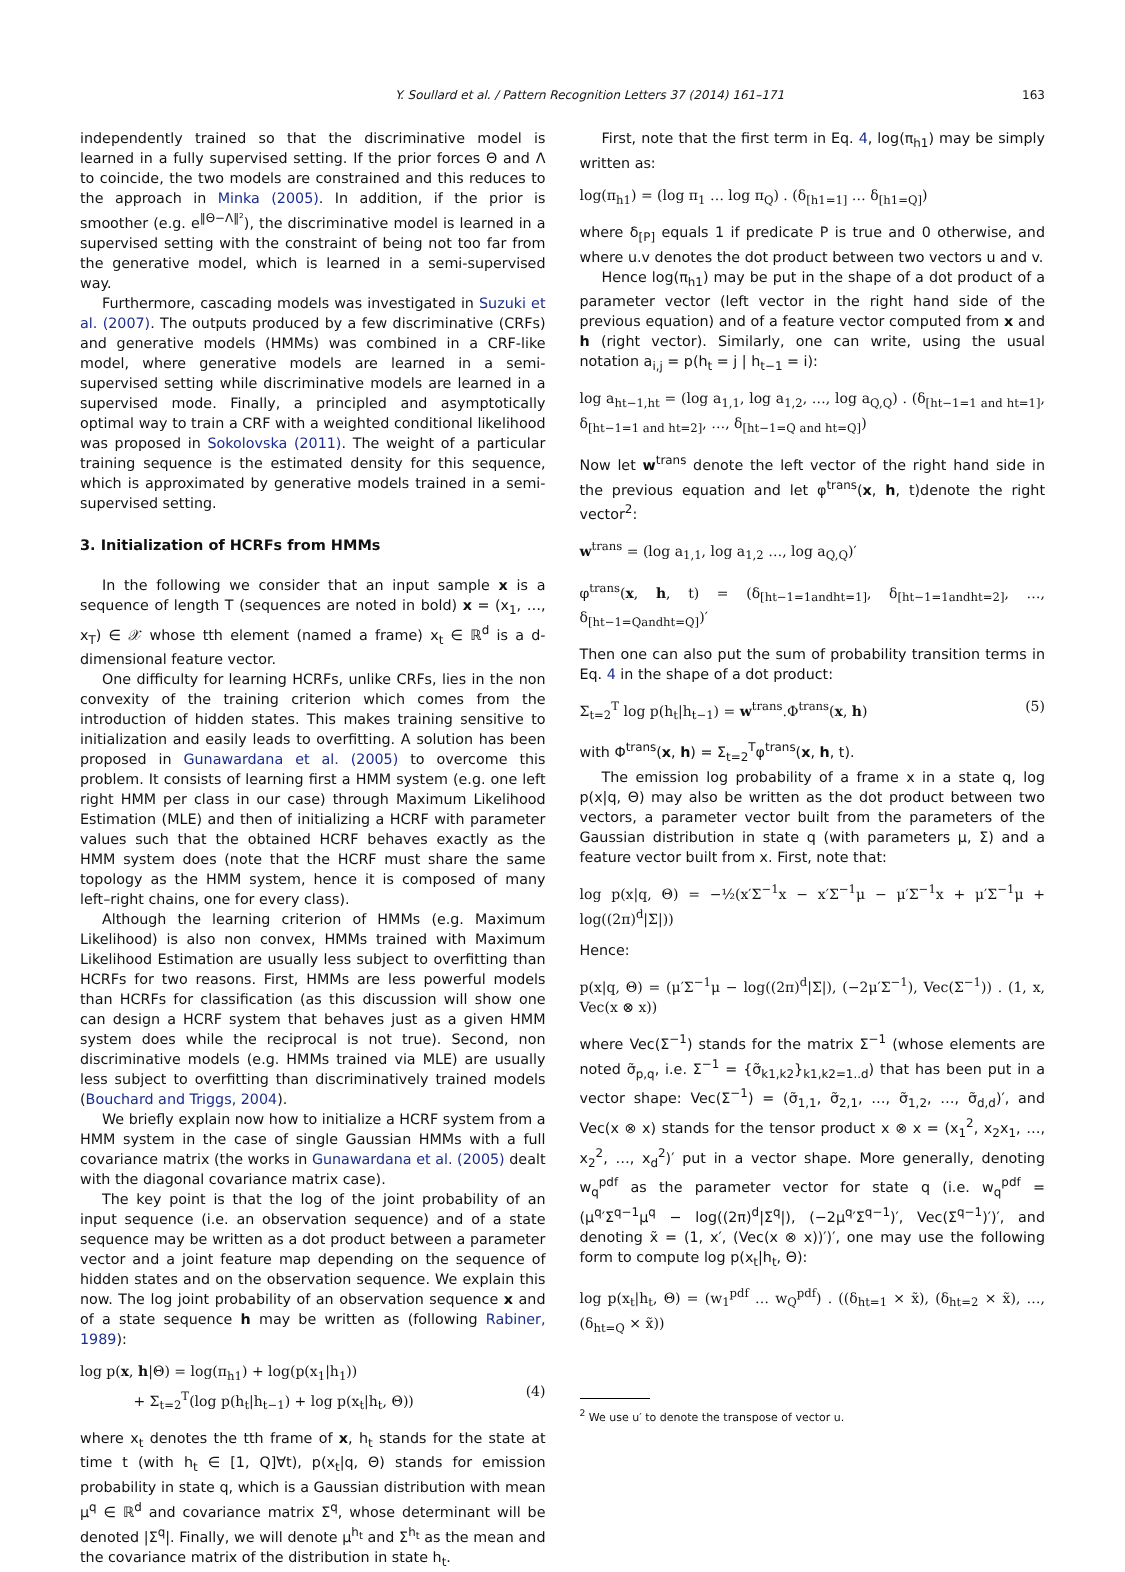Y. Soullard et al. / Pattern Recognition Letters 37 (2014) 161–171 163
independently trained so that the discriminative model is learned in a fully supervised setting. If the prior forces Θ and Λ to coincide, the two models are constrained and this reduces to the approach in Minka (2005). In addition, if the prior is smoother (e.g. e<sup>‖Θ−Λ‖²</sup>), the discriminative model is learned in a supervised setting with the constraint of being not too far from the generative model, which is learned in a semi-supervised way.
Furthermore, cascading models was investigated in Suzuki et al. (2007). The outputs produced by a few discriminative (CRFs) and generative models (HMMs) was combined in a CRF-like model, where generative models are learned in a semi-supervised setting while discriminative models are learned in a supervised mode. Finally, a principled and asymptotically optimal way to train a CRF with a weighted conditional likelihood was proposed in Sokolovska (2011). The weight of a particular training sequence is the estimated density for this sequence, which is approximated by generative models trained in a semi-supervised setting.
3. Initialization of HCRFs from HMMs
In the following we consider that an input sample x is a sequence of length T (sequences are noted in bold) x = (x<sub>1</sub>, …, x<sub>T</sub>) ∈ 𝒳 whose tth element (named a frame) x<sub>t</sub> ∈ ℝ<sup>d</sup> is a d-dimensional feature vector.
One difficulty for learning HCRFs, unlike CRFs, lies in the non convexity of the training criterion which comes from the introduction of hidden states. This makes training sensitive to initialization and easily leads to overfitting. A solution has been proposed in Gunawardana et al. (2005) to overcome this problem. It consists of learning first a HMM system (e.g. one left right HMM per class in our case) through Maximum Likelihood Estimation (MLE) and then of initializing a HCRF with parameter values such that the obtained HCRF behaves exactly as the HMM system does (note that the HCRF must share the same topology as the HMM system, hence it is composed of many left–right chains, one for every class).
Although the learning criterion of HMMs (e.g. Maximum Likelihood) is also non convex, HMMs trained with Maximum Likelihood Estimation are usually less subject to overfitting than HCRFs for two reasons. First, HMMs are less powerful models than HCRFs for classification (as this discussion will show one can design a HCRF system that behaves just as a given HMM system does while the reciprocal is not true). Second, non discriminative models (e.g. HMMs trained via MLE) are usually less subject to overfitting than discriminatively trained models (Bouchard and Triggs, 2004).
We briefly explain now how to initialize a HCRF system from a HMM system in the case of single Gaussian HMMs with a full covariance matrix (the works in Gunawardana et al. (2005) dealt with the diagonal covariance matrix case).
The key point is that the log of the joint probability of an input sequence (i.e. an observation sequence) and of a state sequence may be written as a dot product between a parameter vector and a joint feature map depending on the sequence of hidden states and on the observation sequence. We explain this now. The log joint probability of an observation sequence x and of a state sequence h may be written as (following Rabiner, 1989):
log p(x, h|Θ) = log(π<sub>h1</sub>) + log(p(x<sub>1</sub>|h<sub>1</sub>))
+ Σ<sub>t=2</sub><sup>T</sup>(log p(h<sub>t</sub>|h<sub>t−1</sub>) + log p(x<sub>t</sub>|h<sub>t</sub>, Θ))
(4)
where x<sub>t</sub> denotes the tth frame of x, h<sub>t</sub> stands for the state at time t (with h<sub>t</sub> ∈ [1, Q]∀t), p(x<sub>t</sub>|q, Θ) stands for emission probability in state q, which is a Gaussian distribution with mean μ<sup>q</sup> ∈ ℝ<sup>d</sup> and covariance matrix Σ<sup>q</sup>, whose determinant will be denoted |Σ<sup>q</sup>|. Finally, we will denote μ<sup>h<sub>t</sub></sup> and Σ<sup>h<sub>t</sub></sup> as the mean and the covariance matrix of the distribution in state h<sub>t</sub>.
First, note that the first term in Eq. 4, log(π<sub>h1</sub>) may be simply written as:
log(π<sub>h1</sub>) = (log π<sub>1</sub> … log π<sub>Q</sub>) . (δ<sub>[h1=1]</sub> … δ<sub>[h1=Q]</sub>)
where δ<sub>[P]</sub> equals 1 if predicate P is true and 0 otherwise, and where u.v denotes the dot product between two vectors u and v.
Hence log(π<sub>h1</sub>) may be put in the shape of a dot product of a parameter vector (left vector in the right hand side of the previous equation) and of a feature vector computed from x and h (right vector). Similarly, one can write, using the usual notation a<sub>i,j</sub> = p(h<sub>t</sub> = j | h<sub>t−1</sub> = i):
log a<sub>ht−1,ht</sub> = (log a<sub>1,1</sub>, log a<sub>1,2</sub>, …, log a<sub>Q,Q</sub>) . (δ<sub>[ht−1=1 and ht=1]</sub>, δ<sub>[ht−1=1 and ht=2]</sub>, …, δ<sub>[ht−1=Q and ht=Q]</sub>)
Now let w<sup>trans</sup> denote the left vector of the right hand side in the previous equation and let φ<sup>trans</sup>(x, h, t)denote the right vector<sup>2</sup>:
w<sup>trans</sup> = (log a<sub>1,1</sub>, log a<sub>1,2</sub> …, log a<sub>Q,Q</sub>)′
φ<sup>trans</sup>(x, h, t) = (δ<sub>[ht−1=1andht=1]</sub>, δ<sub>[ht−1=1andht=2]</sub>, …, δ<sub>[ht−1=Qandht=Q]</sub>)′
Then one can also put the sum of probability transition terms in Eq. 4 in the shape of a dot product:
Σ<sub>t=2</sub><sup>T</sup> log p(h<sub>t</sub>|h<sub>t−1</sub>) = w<sup>trans</sup>.Φ<sup>trans</sup>(x, h) (5)
with Φ<sup>trans</sup>(x, h) = Σ<sub>t=2</sub><sup>T</sup>φ<sup>trans</sup>(x, h, t).
The emission log probability of a frame x in a state q, log p(x|q, Θ) may also be written as the dot product between two vectors, a parameter vector built from the parameters of the Gaussian distribution in state q (with parameters μ, Σ) and a feature vector built from x. First, note that:
log p(x|q, Θ) = −½(x′Σ<sup>−1</sup>x − x′Σ<sup>−1</sup>μ − μ′Σ<sup>−1</sup>x + μ′Σ<sup>−1</sup>μ + log((2π)<sup>d</sup>|Σ|))
Hence:
p(x|q, Θ) = (μ′Σ<sup>−1</sup>μ − log((2π)<sup>d</sup>|Σ|), (−2μ′Σ<sup>−1</sup>), Vec(Σ<sup>−1</sup>)) . (1, x, Vec(x ⊗ x))
where Vec(Σ<sup>−1</sup>) stands for the matrix Σ<sup>−1</sup> (whose elements are noted σ̃<sub>p,q</sub>, i.e. Σ<sup>−1</sup> = {σ̃<sub>k1,k2</sub>}<sub>k1,k2=1..d</sub>) that has been put in a vector shape: Vec(Σ<sup>−1</sup>) = (σ̃<sub>1,1</sub>, σ̃<sub>2,1</sub>, …, σ̃<sub>1,2</sub>, …, σ̃<sub>d,d</sub>)′, and Vec(x ⊗ x) stands for the tensor product x ⊗ x = (x<sub>1</sub><sup>2</sup>, x<sub>2</sub>x<sub>1</sub>, …, x<sub>2</sub><sup>2</sup>, …, x<sub>d</sub><sup>2</sup>)′ put in a vector shape. More generally, denoting w<sub>q</sub><sup>pdf</sup> as the parameter vector for state q (i.e. w<sub>q</sub><sup>pdf</sup> = (μ<sup>q</sup>′Σ<sup>q−1</sup>μ<sup>q</sup> − log((2π)<sup>d</sup>|Σ<sup>q</sup>|), (−2μ<sup>q</sup>′Σ<sup>q−1</sup>)′, Vec(Σ<sup>q−1</sup>)′)′, and denoting x̃ = (1, x′, (Vec(x ⊗ x))′)′, one may use the following form to compute log p(x<sub>t</sub>|h<sub>t</sub>, Θ):
log p(x<sub>t</sub>|h<sub>t</sub>, Θ) = (w<sub>1</sub><sup>pdf</sup> … w<sub>Q</sub><sup>pdf</sup>) . ((δ<sub>ht=1</sub> × x̃), (δ<sub>ht=2</sub> × x̃), …, (δ<sub>ht=Q</sub> × x̃))
<sup>2</sup> We use u′ to denote the transpose of vector u.